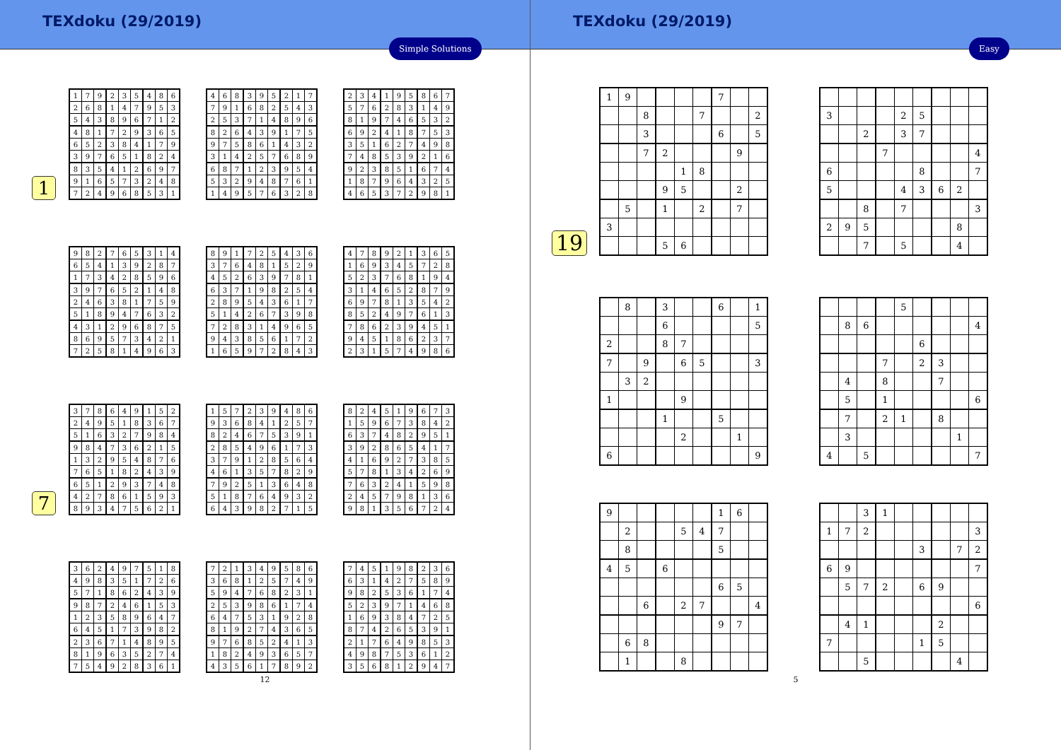TEXdoku (29/2019)
Simple Solutions
1
| 1 | 7 | 9 | 2 | 3 | 5 | 4 | 8 | 6 |
| 2 | 6 | 8 | 1 | 4 | 7 | 9 | 5 | 3 |
| 5 | 4 | 3 | 8 | 9 | 6 | 7 | 1 | 2 |
| 4 | 8 | 1 | 7 | 2 | 9 | 3 | 6 | 5 |
| 6 | 5 | 2 | 3 | 8 | 4 | 1 | 7 | 9 |
| 3 | 9 | 7 | 6 | 5 | 1 | 8 | 2 | 4 |
| 8 | 3 | 5 | 4 | 1 | 2 | 6 | 9 | 7 |
| 9 | 1 | 6 | 5 | 7 | 3 | 2 | 4 | 8 |
| 7 | 2 | 4 | 9 | 6 | 8 | 5 | 3 | 1 |
| 4 | 6 | 8 | 3 | 9 | 5 | 2 | 1 | 7 |
| 7 | 9 | 1 | 6 | 8 | 2 | 5 | 4 | 3 |
| 2 | 5 | 3 | 7 | 1 | 4 | 8 | 9 | 6 |
| 8 | 2 | 6 | 4 | 3 | 9 | 1 | 7 | 5 |
| 9 | 7 | 5 | 8 | 6 | 1 | 4 | 3 | 2 |
| 3 | 1 | 4 | 2 | 5 | 7 | 6 | 8 | 9 |
| 6 | 8 | 7 | 1 | 2 | 3 | 9 | 5 | 4 |
| 5 | 3 | 2 | 9 | 4 | 8 | 7 | 6 | 1 |
| 1 | 4 | 9 | 5 | 7 | 6 | 3 | 2 | 8 |
| 2 | 3 | 4 | 1 | 9 | 5 | 8 | 6 | 7 |
| 5 | 7 | 6 | 2 | 8 | 3 | 1 | 4 | 9 |
| 8 | 1 | 9 | 7 | 4 | 6 | 5 | 3 | 2 |
| 6 | 9 | 2 | 4 | 1 | 8 | 7 | 5 | 3 |
| 3 | 5 | 1 | 6 | 2 | 7 | 4 | 9 | 8 |
| 7 | 4 | 8 | 5 | 3 | 9 | 2 | 1 | 6 |
| 9 | 2 | 3 | 8 | 5 | 1 | 6 | 7 | 4 |
| 1 | 8 | 7 | 9 | 6 | 4 | 3 | 2 | 5 |
| 4 | 6 | 5 | 3 | 7 | 2 | 9 | 8 | 1 |
| 9 | 8 | 2 | 7 | 6 | 5 | 3 | 1 | 4 |
| 6 | 5 | 4 | 1 | 3 | 9 | 2 | 8 | 7 |
| 1 | 7 | 3 | 4 | 2 | 8 | 5 | 9 | 6 |
| 3 | 9 | 7 | 6 | 5 | 2 | 1 | 4 | 8 |
| 2 | 4 | 6 | 3 | 8 | 1 | 7 | 5 | 9 |
| 5 | 1 | 8 | 9 | 4 | 7 | 6 | 3 | 2 |
| 4 | 3 | 1 | 2 | 9 | 6 | 8 | 7 | 5 |
| 8 | 6 | 9 | 5 | 7 | 3 | 4 | 2 | 1 |
| 7 | 2 | 5 | 8 | 1 | 4 | 9 | 6 | 3 |
| 8 | 9 | 1 | 7 | 2 | 5 | 4 | 3 | 6 |
| 3 | 7 | 6 | 4 | 8 | 1 | 5 | 2 | 9 |
| 4 | 5 | 2 | 6 | 3 | 9 | 7 | 8 | 1 |
| 6 | 3 | 7 | 1 | 9 | 8 | 2 | 5 | 4 |
| 2 | 8 | 9 | 5 | 4 | 3 | 6 | 1 | 7 |
| 5 | 1 | 4 | 2 | 6 | 7 | 3 | 9 | 8 |
| 7 | 2 | 8 | 3 | 1 | 4 | 9 | 6 | 5 |
| 9 | 4 | 3 | 8 | 5 | 6 | 1 | 7 | 2 |
| 1 | 6 | 5 | 9 | 7 | 2 | 8 | 4 | 3 |
| 4 | 7 | 8 | 9 | 2 | 1 | 3 | 6 | 5 |
| 1 | 6 | 9 | 3 | 4 | 5 | 7 | 2 | 8 |
| 5 | 2 | 3 | 7 | 6 | 8 | 1 | 9 | 4 |
| 3 | 1 | 4 | 6 | 5 | 2 | 8 | 7 | 9 |
| 6 | 9 | 7 | 8 | 1 | 3 | 5 | 4 | 2 |
| 8 | 5 | 2 | 4 | 9 | 7 | 6 | 1 | 3 |
| 7 | 8 | 6 | 2 | 3 | 9 | 4 | 5 | 1 |
| 9 | 4 | 5 | 1 | 8 | 6 | 2 | 3 | 7 |
| 2 | 3 | 1 | 5 | 7 | 4 | 9 | 8 | 6 |
7
| 3 | 7 | 8 | 6 | 4 | 9 | 1 | 5 | 2 |
| 2 | 4 | 9 | 5 | 1 | 8 | 3 | 6 | 7 |
| 5 | 1 | 6 | 3 | 2 | 7 | 9 | 8 | 4 |
| 9 | 8 | 4 | 7 | 3 | 6 | 2 | 1 | 5 |
| 1 | 3 | 2 | 9 | 5 | 4 | 8 | 7 | 6 |
| 7 | 6 | 5 | 1 | 8 | 2 | 4 | 3 | 9 |
| 6 | 5 | 1 | 2 | 9 | 3 | 7 | 4 | 8 |
| 4 | 2 | 7 | 8 | 6 | 1 | 5 | 9 | 3 |
| 8 | 9 | 3 | 4 | 7 | 5 | 6 | 2 | 1 |
| 1 | 5 | 7 | 2 | 3 | 9 | 4 | 8 | 6 |
| 9 | 3 | 6 | 8 | 4 | 1 | 2 | 5 | 7 |
| 8 | 2 | 4 | 6 | 7 | 5 | 3 | 9 | 1 |
| 2 | 8 | 5 | 4 | 9 | 6 | 1 | 7 | 3 |
| 3 | 7 | 9 | 1 | 2 | 8 | 5 | 6 | 4 |
| 4 | 6 | 1 | 3 | 5 | 7 | 8 | 2 | 9 |
| 7 | 9 | 2 | 5 | 1 | 3 | 6 | 4 | 8 |
| 5 | 1 | 8 | 7 | 6 | 4 | 9 | 3 | 2 |
| 6 | 4 | 3 | 9 | 8 | 2 | 7 | 1 | 5 |
| 8 | 2 | 4 | 5 | 1 | 9 | 6 | 7 | 3 |
| 1 | 5 | 9 | 6 | 7 | 3 | 8 | 4 | 2 |
| 6 | 3 | 7 | 4 | 8 | 2 | 9 | 5 | 1 |
| 3 | 9 | 2 | 8 | 6 | 5 | 4 | 1 | 7 |
| 4 | 1 | 6 | 9 | 2 | 7 | 3 | 8 | 5 |
| 5 | 7 | 8 | 1 | 3 | 4 | 2 | 6 | 9 |
| 7 | 6 | 3 | 2 | 4 | 1 | 5 | 9 | 8 |
| 2 | 4 | 5 | 7 | 9 | 8 | 1 | 3 | 6 |
| 9 | 8 | 1 | 3 | 5 | 6 | 7 | 2 | 4 |
| 3 | 6 | 2 | 4 | 9 | 7 | 5 | 1 | 8 |
| 4 | 9 | 8 | 3 | 5 | 1 | 7 | 2 | 6 |
| 5 | 7 | 1 | 8 | 6 | 2 | 4 | 3 | 9 |
| 9 | 8 | 7 | 2 | 4 | 6 | 1 | 5 | 3 |
| 1 | 2 | 3 | 5 | 8 | 9 | 6 | 4 | 7 |
| 6 | 4 | 5 | 1 | 7 | 3 | 9 | 8 | 2 |
| 2 | 3 | 6 | 7 | 1 | 4 | 8 | 9 | 5 |
| 8 | 1 | 9 | 6 | 3 | 5 | 2 | 7 | 4 |
| 7 | 5 | 4 | 9 | 2 | 8 | 3 | 6 | 1 |
| 7 | 2 | 1 | 3 | 4 | 9 | 5 | 8 | 6 |
| 3 | 6 | 8 | 1 | 2 | 5 | 7 | 4 | 9 |
| 5 | 9 | 4 | 7 | 6 | 8 | 2 | 3 | 1 |
| 2 | 5 | 3 | 9 | 8 | 6 | 1 | 7 | 4 |
| 6 | 4 | 7 | 5 | 3 | 1 | 9 | 2 | 8 |
| 8 | 1 | 9 | 2 | 7 | 4 | 3 | 6 | 5 |
| 9 | 7 | 6 | 8 | 5 | 2 | 4 | 1 | 3 |
| 1 | 8 | 2 | 4 | 9 | 3 | 6 | 5 | 7 |
| 4 | 3 | 5 | 6 | 1 | 7 | 8 | 9 | 2 |
| 7 | 4 | 5 | 1 | 9 | 8 | 2 | 3 | 6 |
| 6 | 3 | 1 | 4 | 2 | 7 | 5 | 8 | 9 |
| 9 | 8 | 2 | 5 | 3 | 6 | 1 | 7 | 4 |
| 5 | 2 | 3 | 9 | 7 | 1 | 4 | 6 | 8 |
| 1 | 6 | 9 | 3 | 8 | 4 | 7 | 2 | 5 |
| 8 | 7 | 4 | 2 | 6 | 5 | 3 | 9 | 1 |
| 2 | 1 | 7 | 6 | 4 | 9 | 8 | 5 | 3 |
| 4 | 9 | 8 | 7 | 5 | 3 | 6 | 1 | 2 |
| 3 | 5 | 6 | 8 | 1 | 2 | 9 | 4 | 7 |
12
TEXdoku (29/2019)
Easy
19
| 1 | 9 | | | | | 7 | | |
| | | 8 | | | 7 | | | 2 |
| | | 3 | | | | 6 | | 5 |
| | | 7 | 2 | | | | 9 | |
| | | | | 1 | 8 | | | |
| | | | 9 | 5 | | | 2 | |
| | 5 | | 1 | | 2 | | 7 | |
| 3 | | | | | | | | |
| | | | 5 | 6 | | | | |
| 3 | | | | 2 | 5 | | | |
| | | 2 | | 3 | 7 | | | |
| | | | 7 | | | | | 4 |
| 6 | | | | | 8 | | | 7 |
| 5 | | | | 4 | 3 | 6 | 2 | |
| | | 8 | | 7 | | | | 3 |
| 2 | 9 | 5 | | | | | 8 | |
| | | 7 | | 5 | | | 4 | |
| | 8 | | 3 | | | 6 | | 1 |
| | | | 6 | | | | | 5 |
| 2 | | | 8 | 7 | | | | |
| 7 | | 9 | | 6 | 5 | | | 3 |
| | 3 | 2 | | | | | | |
| 1 | | | | 9 | | | | |
| | | | 1 | | | 5 | | |
| | | | | 2 | | | 1 | |
| 6 | | | | | | | | 9 |
| | | | | 5 | | | | |
| | 8 | 6 | | | | | | 4 |
| | | | | | 6 | | | |
| | | | 7 | | 2 | 3 | | |
| | 4 | | 8 | | | 7 | | |
| | 5 | | 1 | | | | | 6 |
| | 7 | | 2 | 1 | | 8 | | |
| | 3 | | | | | | 1 | |
| 4 | | 5 | | | | | | 7 |
| 9 | | | | | | 1 | 6 | |
| | 2 | | | 5 | 4 | 7 | | |
| | 8 | | | | | 5 | | |
| 4 | 5 | | 6 | | | | | |
| | | | | | | 6 | 5 | |
| | | 6 | | 2 | 7 | | | 4 |
| | | | | | | 9 | 7 | |
| | 6 | 8 | | | | | | |
| | 1 | | | 8 | | | | |
| | | 3 | 1 | | | | | |
| 1 | 7 | 2 | | | | | | 3 |
| | | | | | 3 | | 7 | 2 |
| 6 | 9 | | | | | | | 7 |
| | 5 | 7 | 2 | | 6 | 9 | | |
| | | | | | | | | 6 |
| | 4 | 1 | | | | 2 | | |
| 7 | | | | | 1 | 5 | | |
| | | 5 | | | | | 4 | |
5